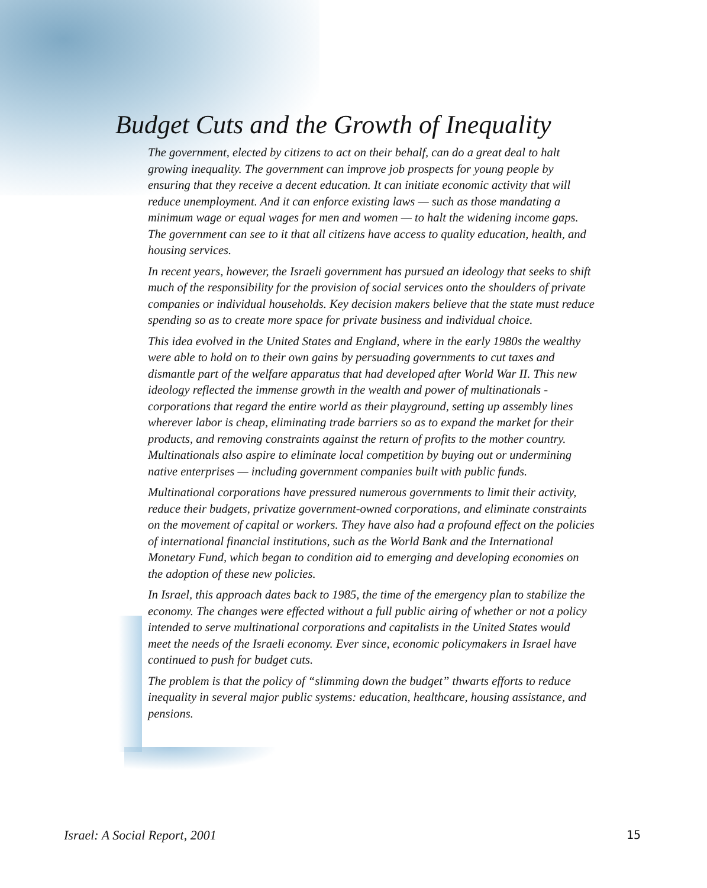Budget Cuts and the Growth of Inequality
The government, elected by citizens to act on their behalf, can do a great deal to halt growing inequality. The government can improve job prospects for young people by ensuring that they receive a decent education. It can initiate economic activity that will reduce unemployment. And it can enforce existing laws — such as those mandating a minimum wage or equal wages for men and women — to halt the widening income gaps. The government can see to it that all citizens have access to quality education, health, and housing services.
In recent years, however, the Israeli government has pursued an ideology that seeks to shift much of the responsibility for the provision of social services onto the shoulders of private companies or individual households. Key decision makers believe that the state must reduce spending so as to create more space for private business and individual choice.
This idea evolved in the United States and England, where in the early 1980s the wealthy were able to hold on to their own gains by persuading governments to cut taxes and dismantle part of the welfare apparatus that had developed after World War II. This new ideology reflected the immense growth in the wealth and power of multinationals - corporations that regard the entire world as their playground, setting up assembly lines wherever labor is cheap, eliminating trade barriers so as to expand the market for their products, and removing constraints against the return of profits to the mother country. Multinationals also aspire to eliminate local competition by buying out or undermining native enterprises — including government companies built with public funds.
Multinational corporations have pressured numerous governments to limit their activity, reduce their budgets, privatize government-owned corporations, and eliminate constraints on the movement of capital or workers. They have also had a profound effect on the policies of international financial institutions, such as the World Bank and the International Monetary Fund, which began to condition aid to emerging and developing economies on the adoption of these new policies.
In Israel, this approach dates back to 1985, the time of the emergency plan to stabilize the economy. The changes were effected without a full public airing of whether or not a policy intended to serve multinational corporations and capitalists in the United States would meet the needs of the Israeli economy. Ever since, economic policymakers in Israel have continued to push for budget cuts.
The problem is that the policy of “slimming down the budget” thwarts efforts to reduce inequality in several major public systems: education, healthcare, housing assistance, and pensions.
Israel: A Social Report, 2001 15